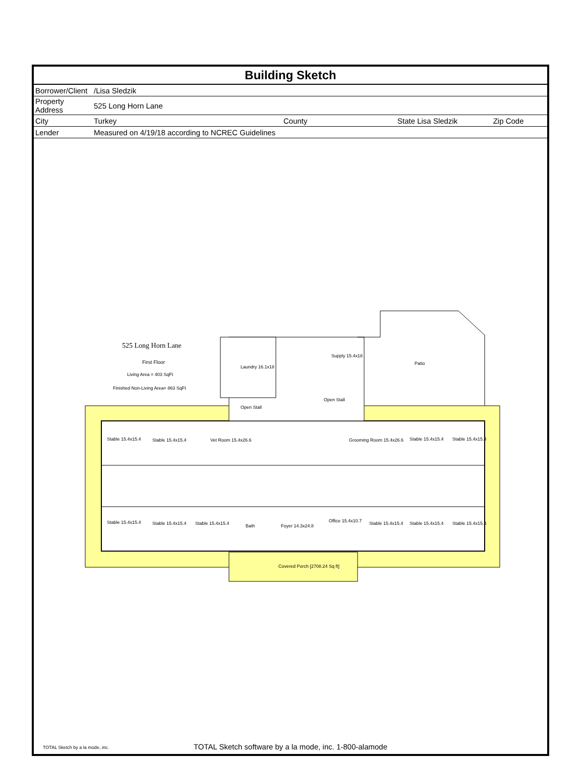Building Sketch
| Borrower/Client | /Lisa Sledzik | | | | |
| Property Address | 525 Long Horn Lane | | | | |
| City | Turkey | County | State Lisa Sledzik | Zip Code | |
| Lender | Measured on 4/19/18 according to NCREC Guidelines | | | | |
525 Long Horn Lane
First Floor
Living Area = 403 SqFt
Finished Non-Living Area= 863 SqFt
Laundry 16.1x18
Supply 15.4x18
Patio
Open Stall
Open Stall
Stable 15.4x15.4 Stable 15.4x15.4 Vet Room 15.4x26.6 Grooming Room 15.4x26.6 Stable 15.4x15.4 Stable 15.4x15.4
Stable 15.4x15.4 Stable 15.4x15.4 Stable 15.4x15.4 Bath Foyer 14.3x24.8
Office 15.4x10.7 Stable 15.4x15.4 Stable 15.4x15.4 Stable 15.4x15.4
Covered Porch [2708.24 Sq ft]
TOTAL Sketch by a la mode, inc.
TOTAL Sketch software by a la mode, inc. 1-800-alamode